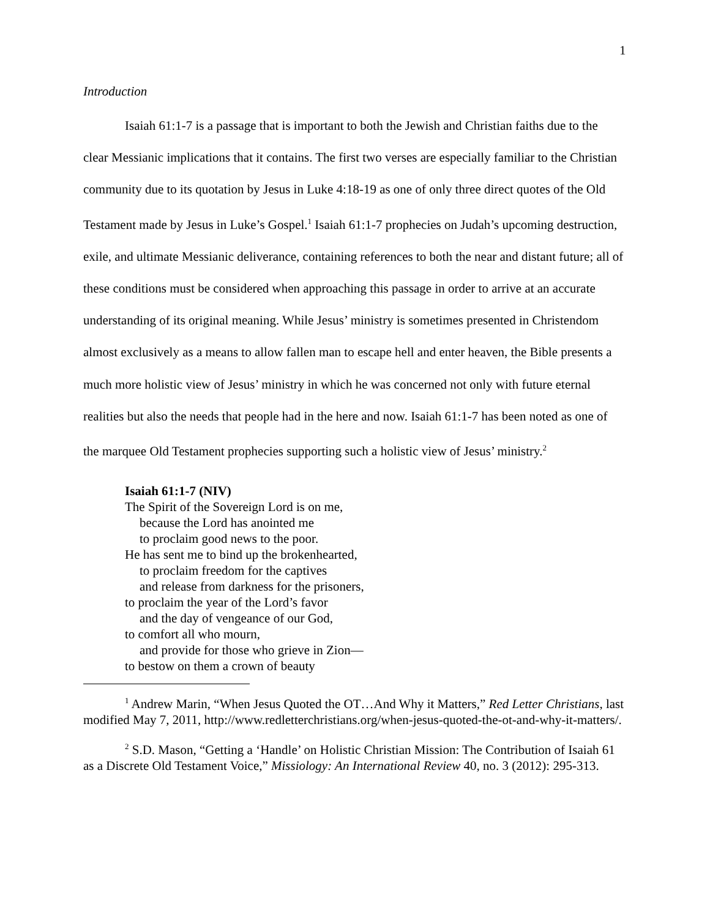1
Introduction
Isaiah 61:1-7 is a passage that is important to both the Jewish and Christian faiths due to the clear Messianic implications that it contains. The first two verses are especially familiar to the Christian community due to its quotation by Jesus in Luke 4:18-19 as one of only three direct quotes of the Old Testament made by Jesus in Luke’s Gospel.<sup>1</sup> Isaiah 61:1-7 prophecies on Judah’s upcoming destruction, exile, and ultimate Messianic deliverance, containing references to both the near and distant future; all of these conditions must be considered when approaching this passage in order to arrive at an accurate understanding of its original meaning. While Jesus’ ministry is sometimes presented in Christendom almost exclusively as a means to allow fallen man to escape hell and enter heaven, the Bible presents a much more holistic view of Jesus’ ministry in which he was concerned not only with future eternal realities but also the needs that people had in the here and now. Isaiah 61:1-7 has been noted as one of the marquee Old Testament prophecies supporting such a holistic view of Jesus’ ministry.<sup>2</sup>
Isaiah 61:1-7 (NIV)
The Spirit of the Sovereign Lord is on me,
because the Lord has anointed me
to proclaim good news to the poor.
He has sent me to bind up the brokenhearted,
to proclaim freedom for the captives
and release from darkness for the prisoners,
to proclaim the year of the Lord’s favor
and the day of vengeance of our God,
to comfort all who mourn,
and provide for those who grieve in Zion—
to bestow on them a crown of beauty
<sup>1</sup> Andrew Marin, “When Jesus Quoted the OT…And Why it Matters,” Red Letter Christians, last modified May 7, 2011, http://www.redletterchristians.org/when-jesus-quoted-the-ot-and-why-it-matters/.
<sup>2</sup> S.D. Mason, “Getting a ‘Handle’ on Holistic Christian Mission: The Contribution of Isaiah 61 as a Discrete Old Testament Voice,” Missiology: An International Review 40, no. 3 (2012): 295-313.